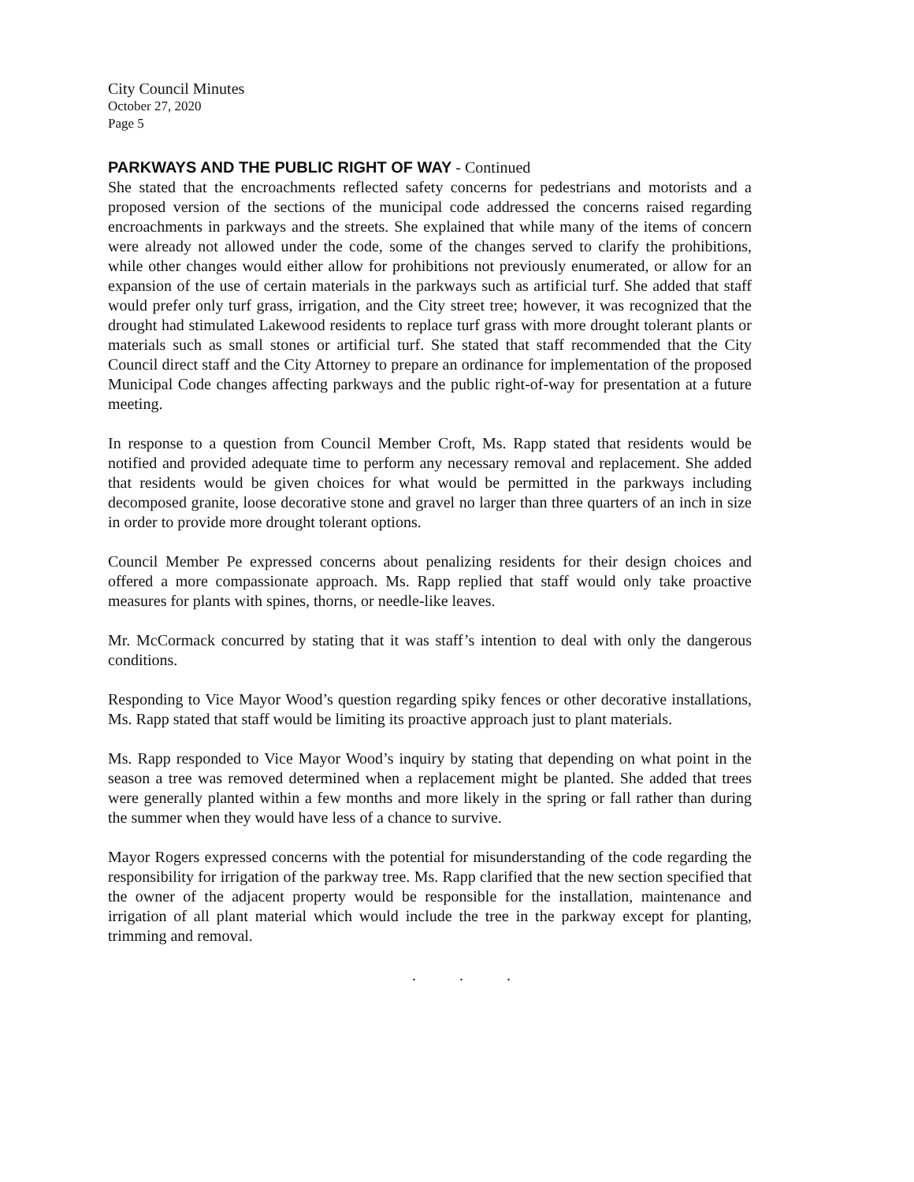City Council Minutes
October 27, 2020
Page 5
PARKWAYS AND THE PUBLIC RIGHT OF WAY - Continued
She stated that the encroachments reflected safety concerns for pedestrians and motorists and a proposed version of the sections of the municipal code addressed the concerns raised regarding encroachments in parkways and the streets. She explained that while many of the items of concern were already not allowed under the code, some of the changes served to clarify the prohibitions, while other changes would either allow for prohibitions not previously enumerated, or allow for an expansion of the use of certain materials in the parkways such as artificial turf. She added that staff would prefer only turf grass, irrigation, and the City street tree; however, it was recognized that the drought had stimulated Lakewood residents to replace turf grass with more drought tolerant plants or materials such as small stones or artificial turf. She stated that staff recommended that the City Council direct staff and the City Attorney to prepare an ordinance for implementation of the proposed Municipal Code changes affecting parkways and the public right-of-way for presentation at a future meeting.
In response to a question from Council Member Croft, Ms. Rapp stated that residents would be notified and provided adequate time to perform any necessary removal and replacement. She added that residents would be given choices for what would be permitted in the parkways including decomposed granite, loose decorative stone and gravel no larger than three quarters of an inch in size in order to provide more drought tolerant options.
Council Member Pe expressed concerns about penalizing residents for their design choices and offered a more compassionate approach. Ms. Rapp replied that staff would only take proactive measures for plants with spines, thorns, or needle-like leaves.
Mr. McCormack concurred by stating that it was staff’s intention to deal with only the dangerous conditions.
Responding to Vice Mayor Wood’s question regarding spiky fences or other decorative installations, Ms. Rapp stated that staff would be limiting its proactive approach just to plant materials.
Ms. Rapp responded to Vice Mayor Wood’s inquiry by stating that depending on what point in the season a tree was removed determined when a replacement might be planted. She added that trees were generally planted within a few months and more likely in the spring or fall rather than during the summer when they would have less of a chance to survive.
Mayor Rogers expressed concerns with the potential for misunderstanding of the code regarding the responsibility for irrigation of the parkway tree. Ms. Rapp clarified that the new section specified that the owner of the adjacent property would be responsible for the installation, maintenance and irrigation of all plant material which would include the tree in the parkway except for planting, trimming and removal.
. . .